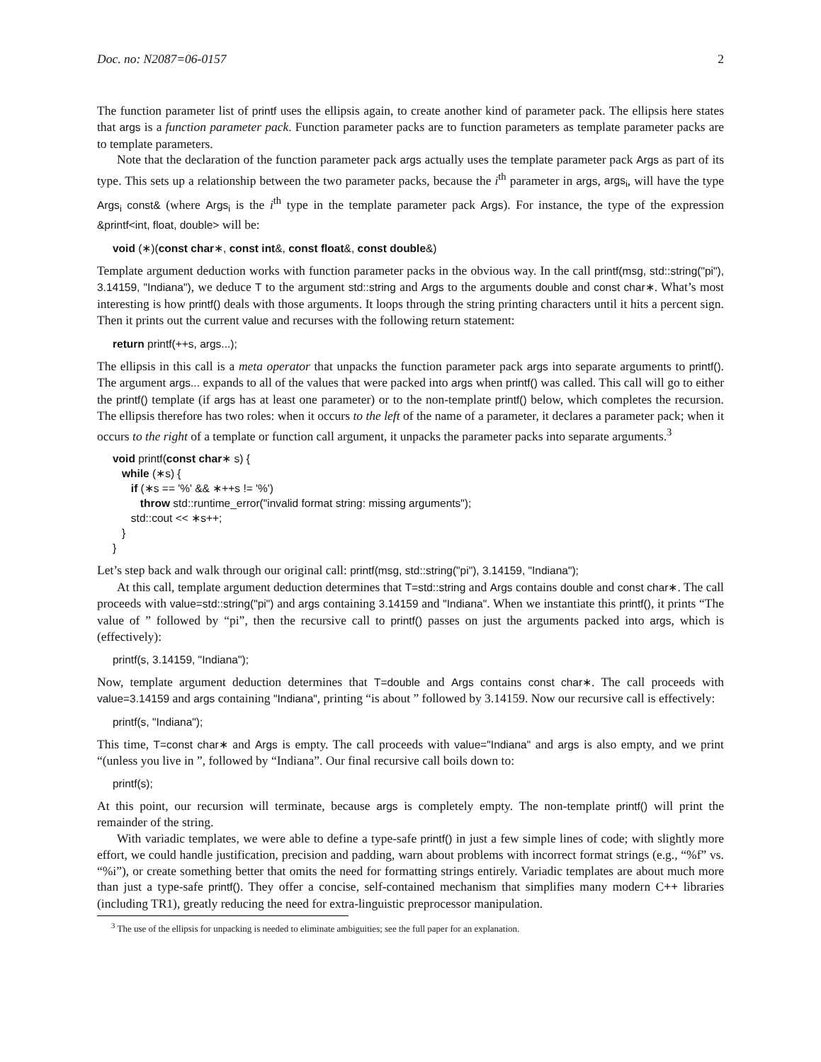Doc. no: N2087=06-0157 2
The function parameter list of printf uses the ellipsis again, to create another kind of parameter pack. The ellipsis here states that args is a function parameter pack. Function parameter packs are to function parameters as template parameter packs are to template parameters.
Note that the declaration of the function parameter pack args actually uses the template parameter pack Args as part of its type. This sets up a relationship between the two parameter packs, because the i<sup>th</sup> parameter in args, args<sub>i</sub>, will have the type Args<sub>i</sub> const& (where Args<sub>i</sub> is the i<sup>th</sup> type in the template parameter pack Args). For instance, the type of the expression &printf<int, float, double> will be:
void (∗)(const char∗, const int&, const float&, const double&)
Template argument deduction works with function parameter packs in the obvious way. In the call printf(msg, std::string("pi"), 3.14159, "Indiana"), we deduce T to the argument std::string and Args to the arguments double and const char∗. What’s most interesting is how printf() deals with those arguments. It loops through the string printing characters until it hits a percent sign. Then it prints out the current value and recurses with the following return statement:
return printf(++s, args...);
The ellipsis in this call is a meta operator that unpacks the function parameter pack args into separate arguments to printf(). The argument args... expands to all of the values that were packed into args when printf() was called. This call will go to either the printf() template (if args has at least one parameter) or to the non-template printf() below, which completes the recursion. The ellipsis therefore has two roles: when it occurs to the left of the name of a parameter, it declares a parameter pack; when it occurs to the right of a template or function call argument, it unpacks the parameter packs into separate arguments.<sup>3</sup>
void printf(const char∗ s) {
while (∗s) {
if (∗s == '%' && ∗++s != '%')
throw std::runtime_error("invalid format string: missing arguments");
std::cout << ∗s++;
}
}
Let’s step back and walk through our original call: printf(msg, std::string("pi"), 3.14159, "Indiana");
At this call, template argument deduction determines that T=std::string and Args contains double and const char∗. The call proceeds with value=std::string("pi") and args containing 3.14159 and "Indiana". When we instantiate this printf(), it prints “The value of ” followed by “pi”, then the recursive call to printf() passes on just the arguments packed into args, which is (effectively):
printf(s, 3.14159, "Indiana");
Now, template argument deduction determines that T=double and Args contains const char∗. The call proceeds with value=3.14159 and args containing "Indiana", printing “is about ” followed by 3.14159. Now our recursive call is effectively:
printf(s, "Indiana");
This time, T=const char∗ and Args is empty. The call proceeds with value="Indiana" and args is also empty, and we print “(unless you live in ”, followed by “Indiana”. Our final recursive call boils down to:
printf(s);
At this point, our recursion will terminate, because args is completely empty. The non-template printf() will print the remainder of the string.
With variadic templates, we were able to define a type-safe printf() in just a few simple lines of code; with slightly more effort, we could handle justification, precision and padding, warn about problems with incorrect format strings (e.g., “%f” vs. “%i”), or create something better that omits the need for formatting strings entirely. Variadic templates are about much more than just a type-safe printf(). They offer a concise, self-contained mechanism that simplifies many modern C++ libraries (including TR1), greatly reducing the need for extra-linguistic preprocessor manipulation.
<sup>3</sup> The use of the ellipsis for unpacking is needed to eliminate ambiguities; see the full paper for an explanation.